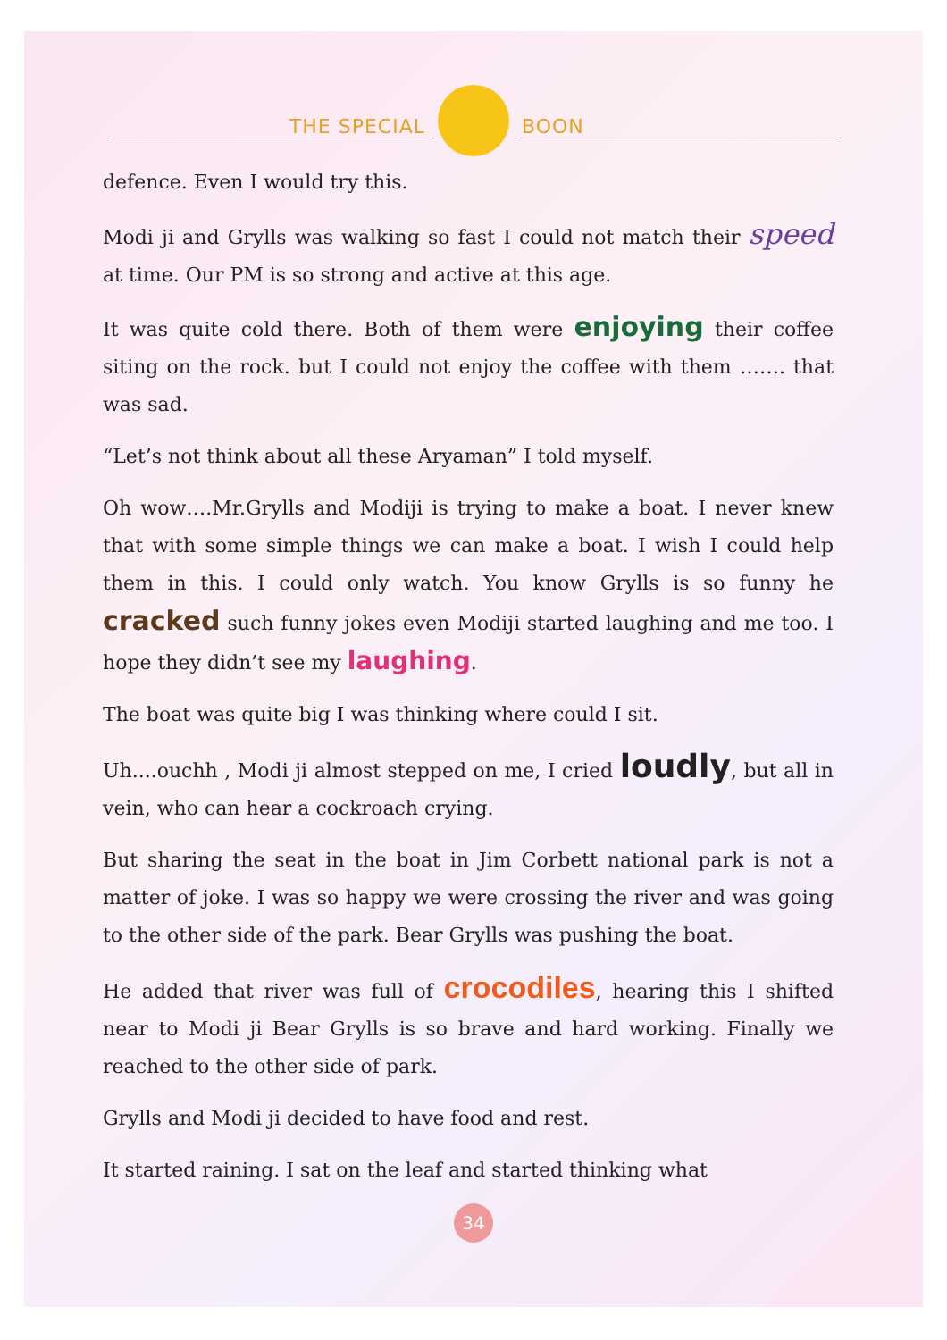THE SPECIAL
BOON
defence. Even I would try this.
Modi ji and Grylls was walking so fast I could not match their speed at time. Our PM is so strong and active at this age.
It was quite cold there. Both of them were enjoying their coffee siting on the rock. but I could not enjoy the coffee with them ……. that was sad.
“Let’s not think about all these Aryaman” I told myself.
Oh wow….Mr.Grylls and Modiji is trying to make a boat. I never knew that with some simple things we can make a boat. I wish I could help them in this. I could only watch. You know Grylls is so funny he cracked such funny jokes even Modiji started laughing and me too. I hope they didn’t see my laughing.
The boat was quite big I was thinking where could I sit.
Uh....ouchh , Modi ji almost stepped on me, I cried loudly, but all in vein, who can hear a cockroach crying.
But sharing the seat in the boat in Jim Corbett national park is not a matter of joke. I was so happy we were crossing the river and was going to the other side of the park. Bear Grylls was pushing the boat.
He added that river was full of crocodiles, hearing this I shifted near to Modi ji Bear Grylls is so brave and hard working. Finally we reached to the other side of park.
Grylls and Modi ji decided to have food and rest.
It started raining. I sat on the leaf and started thinking what
34